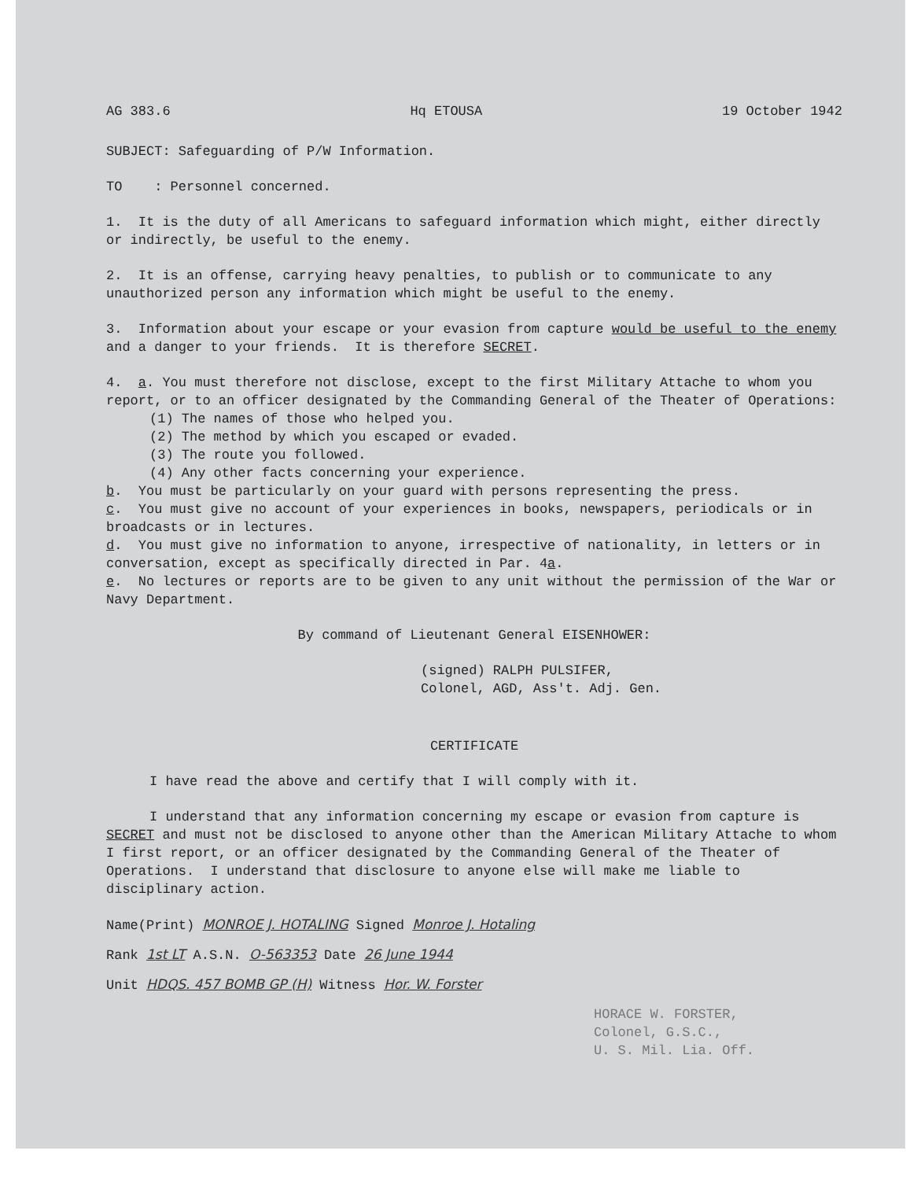AG 383.6 Hq ETOUSA 19 October 1942
SUBJECT: Safeguarding of P/W Information.
TO : Personnel concerned.
1. It is the duty of all Americans to safeguard information which might, either directly or indirectly, be useful to the enemy.
2. It is an offense, carrying heavy penalties, to publish or to communicate to any unauthorized person any information which might be useful to the enemy.
3. Information about your escape or your evasion from capture would be useful to the enemy and a danger to your friends. It is therefore SECRET.
4. a. You must therefore not disclose, except to the first Military Attache to whom you report, or to an officer designated by the Commanding General of the Theater of Operations:
(1) The names of those who helped you.
(2) The method by which you escaped or evaded.
(3) The route you followed.
(4) Any other facts concerning your experience.
b. You must be particularly on your guard with persons representing the press.
c. You must give no account of your experiences in books, newspapers, periodicals or in broadcasts or in lectures.
d. You must give no information to anyone, irrespective of nationality, in letters or in conversation, except as specifically directed in Par. 4a.
e. No lectures or reports are to be given to any unit without the permission of the War or Navy Department.
By command of Lieutenant General EISENHOWER:
(signed) RALPH PULSIFER,
Colonel, AGD, Ass't. Adj. Gen.
CERTIFICATE
I have read the above and certify that I will comply with it.
I understand that any information concerning my escape or evasion from capture is SECRET and must not be disclosed to anyone other than the American Military Attache to whom I first report, or an officer designated by the Commanding General of the Theater of Operations. I understand that disclosure to anyone else will make me liable to disciplinary action.
Name(Print) MONROE J. HOTALING Signed Monroe J. Hotaling
Rank 1st LT A.S.N. O-563353 Date 26 June 1944
Unit HDQS. 457 BOMB GP (H) Witness Hor. W. Forster
HORACE W. FORSTER,
Colonel, G.S.C.,
U. S. Mil. Lia. Off.